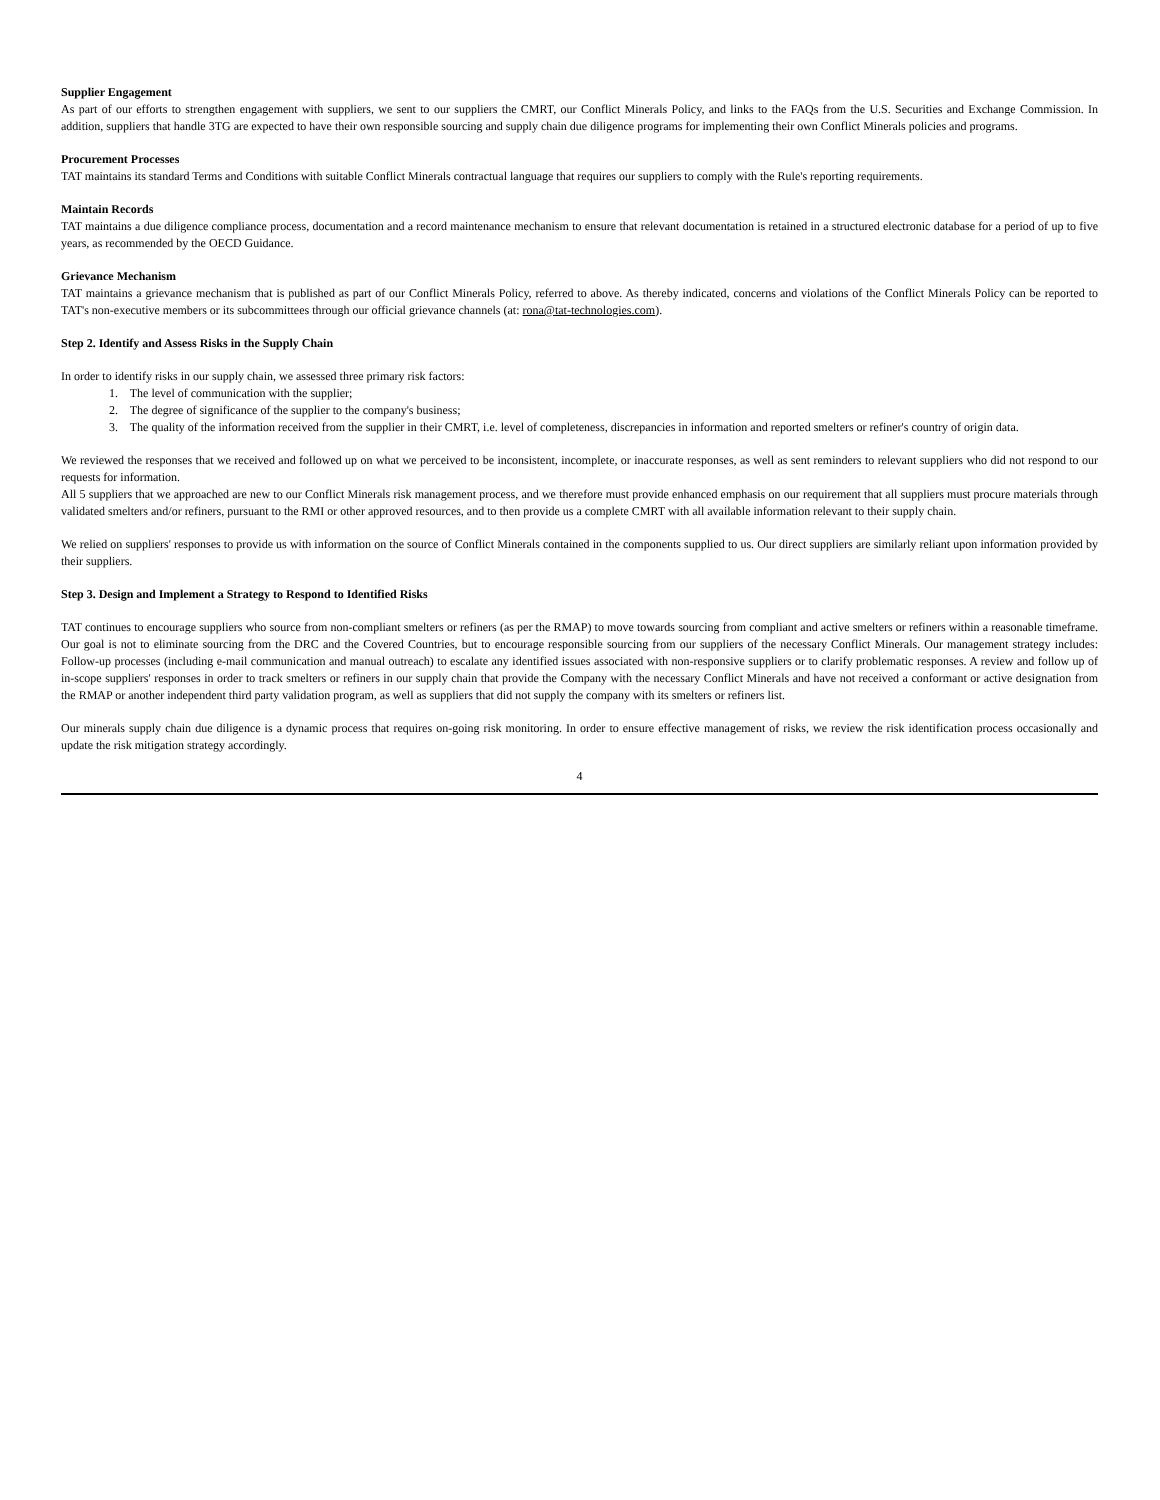Supplier Engagement
As part of our efforts to strengthen engagement with suppliers, we sent to our suppliers the CMRT, our Conflict Minerals Policy, and links to the FAQs from the U.S. Securities and Exchange Commission. In addition, suppliers that handle 3TG are expected to have their own responsible sourcing and supply chain due diligence programs for implementing their own Conflict Minerals policies and programs.
Procurement Processes
TAT maintains its standard Terms and Conditions with suitable Conflict Minerals contractual language that requires our suppliers to comply with the Rule's reporting requirements.
Maintain Records
TAT maintains a due diligence compliance process, documentation and a record maintenance mechanism to ensure that relevant documentation is retained in a structured electronic database for a period of up to five years, as recommended by the OECD Guidance.
Grievance Mechanism
TAT maintains a grievance mechanism that is published as part of our Conflict Minerals Policy, referred to above. As thereby indicated, concerns and violations of the Conflict Minerals Policy can be reported to TAT's non-executive members or its subcommittees through our official grievance channels (at: rona@tat-technologies.com).
Step 2. Identify and Assess Risks in the Supply Chain
In order to identify risks in our supply chain, we assessed three primary risk factors:
1. The level of communication with the supplier;
2. The degree of significance of the supplier to the company's business;
3. The quality of the information received from the supplier in their CMRT, i.e. level of completeness, discrepancies in information and reported smelters or refiner's country of origin data.
We reviewed the responses that we received and followed up on what we perceived to be inconsistent, incomplete, or inaccurate responses, as well as sent reminders to relevant suppliers who did not respond to our requests for information.
All 5 suppliers that we approached are new to our Conflict Minerals risk management process, and we therefore must provide enhanced emphasis on our requirement that all suppliers must procure materials through validated smelters and/or refiners, pursuant to the RMI or other approved resources, and to then provide us a complete CMRT with all available information relevant to their supply chain.
We relied on suppliers' responses to provide us with information on the source of Conflict Minerals contained in the components supplied to us. Our direct suppliers are similarly reliant upon information provided by their suppliers.
Step 3. Design and Implement a Strategy to Respond to Identified Risks
TAT continues to encourage suppliers who source from non-compliant smelters or refiners (as per the RMAP) to move towards sourcing from compliant and active smelters or refiners within a reasonable timeframe. Our goal is not to eliminate sourcing from the DRC and the Covered Countries, but to encourage responsible sourcing from our suppliers of the necessary Conflict Minerals. Our management strategy includes: Follow-up processes (including e-mail communication and manual outreach) to escalate any identified issues associated with non-responsive suppliers or to clarify problematic responses. A review and follow up of in-scope suppliers' responses in order to track smelters or refiners in our supply chain that provide the Company with the necessary Conflict Minerals and have not received a conformant or active designation from the RMAP or another independent third party validation program, as well as suppliers that did not supply the company with its smelters or refiners list.
Our minerals supply chain due diligence is a dynamic process that requires on-going risk monitoring. In order to ensure effective management of risks, we review the risk identification process occasionally and update the risk mitigation strategy accordingly.
4